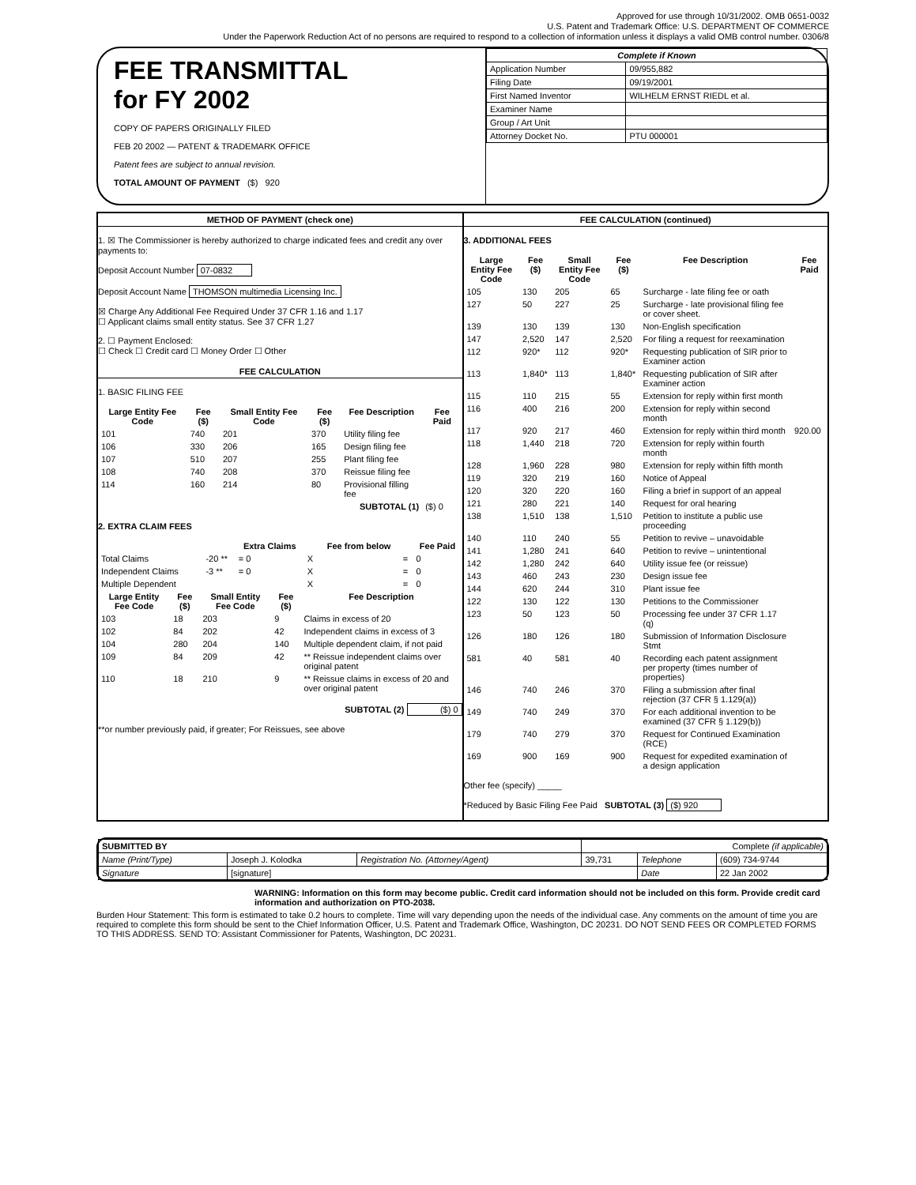Approved for use through 10/31/2002. OMB 0651-0032
U.S. Patent and Trademark Office: U.S. DEPARTMENT OF COMMERCE
Under the Paperwork Reduction Act of no persons are required to respond to a collection of information unless it displays a valid OMB control number. 0306/8
FEE TRANSMITTAL
for FY 2002
COPY OF PAPERS ORIGINALLY FILED
FEB 20 2002 — PATENT & TRADEMARK OFFICE
Patent fees are subject to annual revision.
TOTAL AMOUNT OF PAYMENT ($) 920
| Complete if Known | |
| Application Number | 09/955,882 |
| Filing Date | 09/19/2001 |
| First Named Inventor | WILHELM ERNST RIEDL et al. |
| Examiner Name | |
| Group / Art Unit | |
| Attorney Docket No. | PTU 000001 |
METHOD OF PAYMENT (check one)
1. ☒ The Commissioner is hereby authorized to charge indicated fees and credit any over payments to:
Deposit Account Number 07-0832
Deposit Account Name THOMSON multimedia Licensing Inc.
☒ Charge Any Additional Fee Required Under 37 CFR 1.16 and 1.17
☐ Applicant claims small entity status. See 37 CFR 1.27
2. ☐ Payment Enclosed:
☐ Check ☐ Credit card ☐ Money Order ☐ Other
FEE CALCULATION
1. BASIC FILING FEE
| Large Entity Fee Code | Fee ($) | Small Entity Fee Code | Fee ($) | Fee Description | Fee Paid |
| --- | --- | --- | --- | --- | --- |
| 101 | 740 | 201 | 370 | Utility filing fee | |
| 106 | 330 | 206 | 165 | Design filing fee | |
| 107 | 510 | 207 | 255 | Plant filing fee | |
| 108 | 740 | 208 | 370 | Reissue filing fee | |
| 114 | 160 | 214 | 80 | Provisional filling fee | |
| SUBTOTAL (1) | | | | | ($) 0 |
2. EXTRA CLAIM FEES
| | | | Extra Claims | | Fee from below | | Fee Paid |
| --- | --- | --- | --- | --- | --- | --- | --- |
| Total Claims | | -20 ** | = 0 | X | | = | 0 |
| Independent Claims | | -3 ** | = 0 | X | | = | 0 |
| Multiple Dependent | | | | X | | = | 0 |
| Large Entity Fee Code | Fee ($) | Small Entity Fee Code | Fee ($) | Fee Description |
| --- | --- | --- | --- | --- |
| 103 | 18 | 203 | 9 | Claims in excess of 20 |
| 102 | 84 | 202 | 42 | Independent claims in excess of 3 |
| 104 | 280 | 204 | 140 | Multiple dependent claim, if not paid |
| 109 | 84 | 209 | 42 | ** Reissue independent claims over original patent |
| 110 | 18 | 210 | 9 | ** Reissue claims in excess of 20 and over original patent |
SUBTOTAL (2) ($) 0
**or number previously paid, if greater; For Reissues, see above
FEE CALCULATION (continued)
3. ADDITIONAL FEES
| Large Entity Fee Code | Fee ($) | Small Entity Fee Code | Fee ($) | Fee Description | Fee Paid |
| --- | --- | --- | --- | --- | --- |
| 105 | 130 | 205 | 65 | Surcharge - late filing fee or oath | |
| 127 | 50 | 227 | 25 | Surcharge - late provisional filing fee or cover sheet. | |
| 139 | 130 | 139 | 130 | Non-English specification | |
| 147 | 2,520 | 147 | 2,520 | For filing a request for reexamination | |
| 112 | 920* | 112 | 920* | Requesting publication of SIR prior to Examiner action | |
| 113 | 1,840* | 113 | 1,840* | Requesting publication of SIR after Examiner action | |
| 115 | 110 | 215 | 55 | Extension for reply within first month | |
| 116 | 400 | 216 | 200 | Extension for reply within second month | |
| 117 | 920 | 217 | 460 | Extension for reply within third month | 920.00 |
| 118 | 1,440 | 218 | 720 | Extension for reply within fourth month | |
| 128 | 1,960 | 228 | 980 | Extension for reply within fifth month | |
| 119 | 320 | 219 | 160 | Notice of Appeal | |
| 120 | 320 | 220 | 160 | Filing a brief in support of an appeal | |
| 121 | 280 | 221 | 140 | Request for oral hearing | |
| 138 | 1,510 | 138 | 1,510 | Petition to institute a public use proceeding | |
| 140 | 110 | 240 | 55 | Petition to revive – unavoidable | |
| 141 | 1,280 | 241 | 640 | Petition to revive – unintentional | |
| 142 | 1,280 | 242 | 640 | Utility issue fee (or reissue) | |
| 143 | 460 | 243 | 230 | Design issue fee | |
| 144 | 620 | 244 | 310 | Plant issue fee | |
| 122 | 130 | 122 | 130 | Petitions to the Commissioner | |
| 123 | 50 | 123 | 50 | Processing fee under 37 CFR 1.17 (q) | |
| 126 | 180 | 126 | 180 | Submission of Information Disclosure Stmt | |
| 581 | 40 | 581 | 40 | Recording each patent assignment per property (times number of properties) | |
| 146 | 740 | 246 | 370 | Filing a submission after final rejection (37 CFR § 1.129(a)) | |
| 149 | 740 | 249 | 370 | For each additional invention to be examined (37 CFR § 1.129(b)) | |
| 179 | 740 | 279 | 370 | Request for Continued Examination (RCE) | |
| 169 | 900 | 169 | 900 | Request for expedited examination of a design application | |
Other fee (specify) _____
*Reduced by Basic Filing Fee Paid SUBTOTAL (3) ($) 920
| SUBMITTED BY | | | Complete (if applicable) | | |
| Name (Print/Type) | Joseph J. Kolodka | Registration No. (Attorney/Agent) | 39,731 | Telephone | (609) 734-9744 |
| Signature | [signature] | | | Date | 22 Jan 2002 |
WARNING: Information on this form may become public. Credit card information should not be included on this form. Provide credit card information and authorization on PTO-2038.
Burden Hour Statement: This form is estimated to take 0.2 hours to complete. Time will vary depending upon the needs of the individual case. Any comments on the amount of time you are required to complete this form should be sent to the Chief Information Officer, U.S. Patent and Trademark Office, Washington, DC 20231. DO NOT SEND FEES OR COMPLETED FORMS TO THIS ADDRESS. SEND TO: Assistant Commissioner for Patents, Washington, DC 20231.